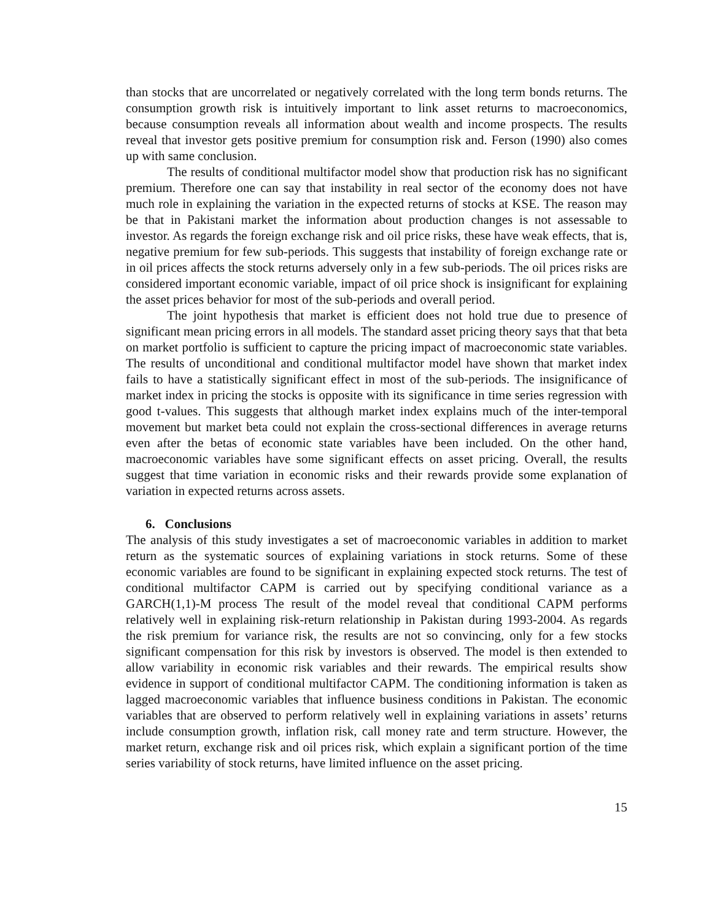than stocks that are uncorrelated or negatively correlated with the long term bonds returns. The consumption growth risk is intuitively important to link asset returns to macroeconomics, because consumption reveals all information about wealth and income prospects. The results reveal that investor gets positive premium for consumption risk and. Ferson (1990) also comes up with same conclusion.
The results of conditional multifactor model show that production risk has no significant premium. Therefore one can say that instability in real sector of the economy does not have much role in explaining the variation in the expected returns of stocks at KSE. The reason may be that in Pakistani market the information about production changes is not assessable to investor. As regards the foreign exchange risk and oil price risks, these have weak effects, that is, negative premium for few sub-periods. This suggests that instability of foreign exchange rate or in oil prices affects the stock returns adversely only in a few sub-periods. The oil prices risks are considered important economic variable, impact of oil price shock is insignificant for explaining the asset prices behavior for most of the sub-periods and overall period.
The joint hypothesis that market is efficient does not hold true due to presence of significant mean pricing errors in all models. The standard asset pricing theory says that that beta on market portfolio is sufficient to capture the pricing impact of macroeconomic state variables. The results of unconditional and conditional multifactor model have shown that market index fails to have a statistically significant effect in most of the sub-periods. The insignificance of market index in pricing the stocks is opposite with its significance in time series regression with good t-values. This suggests that although market index explains much of the inter-temporal movement but market beta could not explain the cross-sectional differences in average returns even after the betas of economic state variables have been included. On the other hand, macroeconomic variables have some significant effects on asset pricing. Overall, the results suggest that time variation in economic risks and their rewards provide some explanation of variation in expected returns across assets.
6. Conclusions
The analysis of this study investigates a set of macroeconomic variables in addition to market return as the systematic sources of explaining variations in stock returns. Some of these economic variables are found to be significant in explaining expected stock returns. The test of conditional multifactor CAPM is carried out by specifying conditional variance as a GARCH(1,1)-M process The result of the model reveal that conditional CAPM performs relatively well in explaining risk-return relationship in Pakistan during 1993-2004. As regards the risk premium for variance risk, the results are not so convincing, only for a few stocks significant compensation for this risk by investors is observed. The model is then extended to allow variability in economic risk variables and their rewards. The empirical results show evidence in support of conditional multifactor CAPM. The conditioning information is taken as lagged macroeconomic variables that influence business conditions in Pakistan. The economic variables that are observed to perform relatively well in explaining variations in assets’ returns include consumption growth, inflation risk, call money rate and term structure. However, the market return, exchange risk and oil prices risk, which explain a significant portion of the time series variability of stock returns, have limited influence on the asset pricing.
15